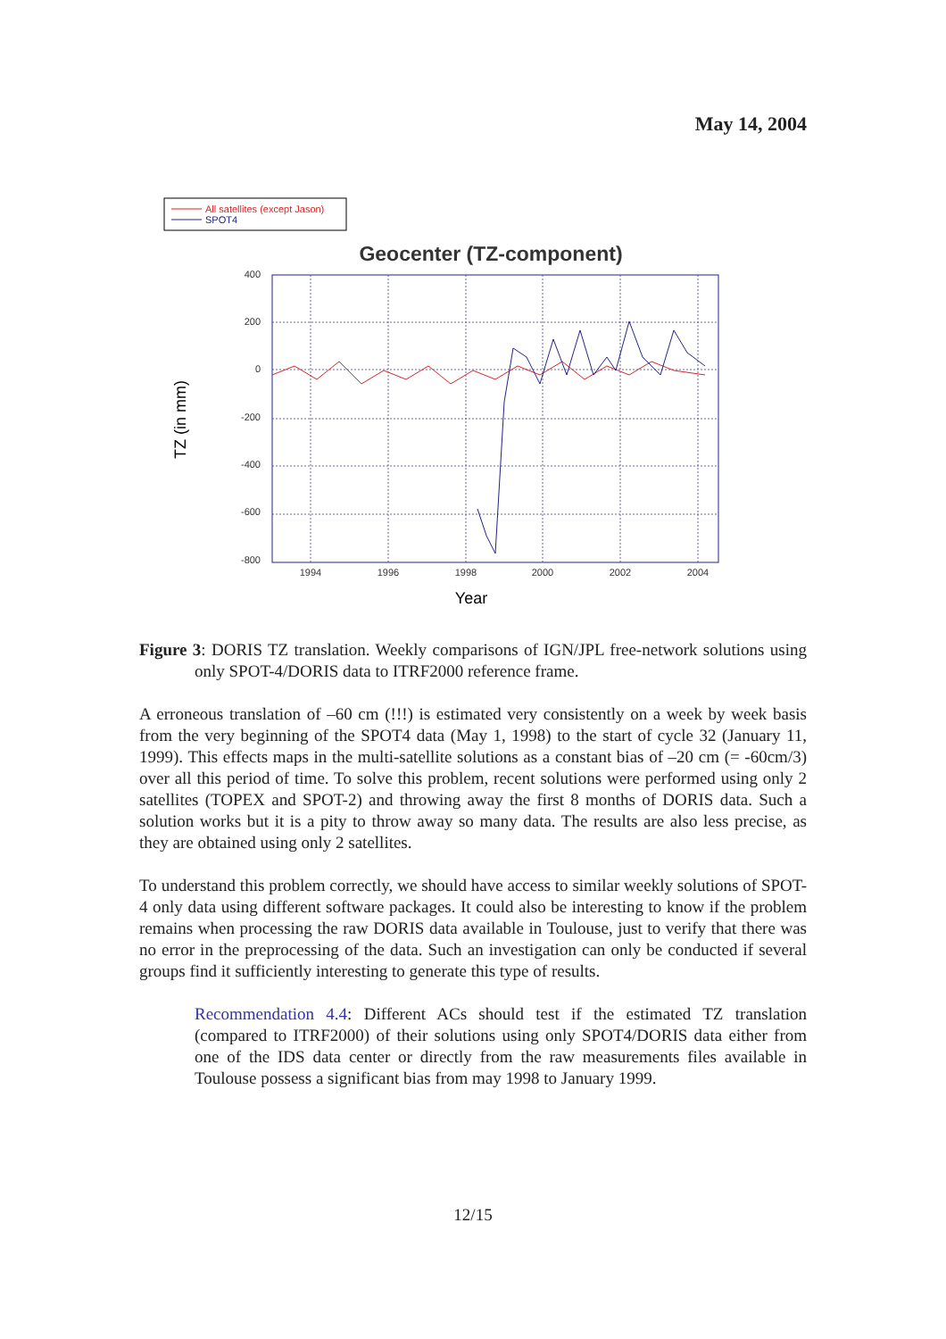May 14, 2004
All satellites (except Jason)
SPOT4
Geocenter (TZ-component)
400
200
0
-200
-400
-600
-800
1994
1996
1998
2000
2002
2004
Year
TZ (in mm)
Figure 3: DORIS TZ translation. Weekly comparisons of IGN/JPL free-network solutions using only SPOT-4/DORIS data to ITRF2000 reference frame.
A erroneous translation of –60 cm (!!!) is estimated very consistently on a week by week basis from the very beginning of the SPOT4 data (May 1, 1998) to the start of cycle 32 (January 11, 1999). This effects maps in the multi-satellite solutions as a constant bias of –20 cm (= -60cm/3) over all this period of time. To solve this problem, recent solutions were performed using only 2 satellites (TOPEX and SPOT-2) and throwing away the first 8 months of DORIS data. Such a solution works but it is a pity to throw away so many data. The results are also less precise, as they are obtained using only 2 satellites.
To understand this problem correctly, we should have access to similar weekly solutions of SPOT-4 only data using different software packages. It could also be interesting to know if the problem remains when processing the raw DORIS data available in Toulouse, just to verify that there was no error in the preprocessing of the data. Such an investigation can only be conducted if several groups find it sufficiently interesting to generate this type of results.
Recommendation 4.4: Different ACs should test if the estimated TZ translation (compared to ITRF2000) of their solutions using only SPOT4/DORIS data either from one of the IDS data center or directly from the raw measurements files available in Toulouse possess a significant bias from may 1998 to January 1999.
12/15